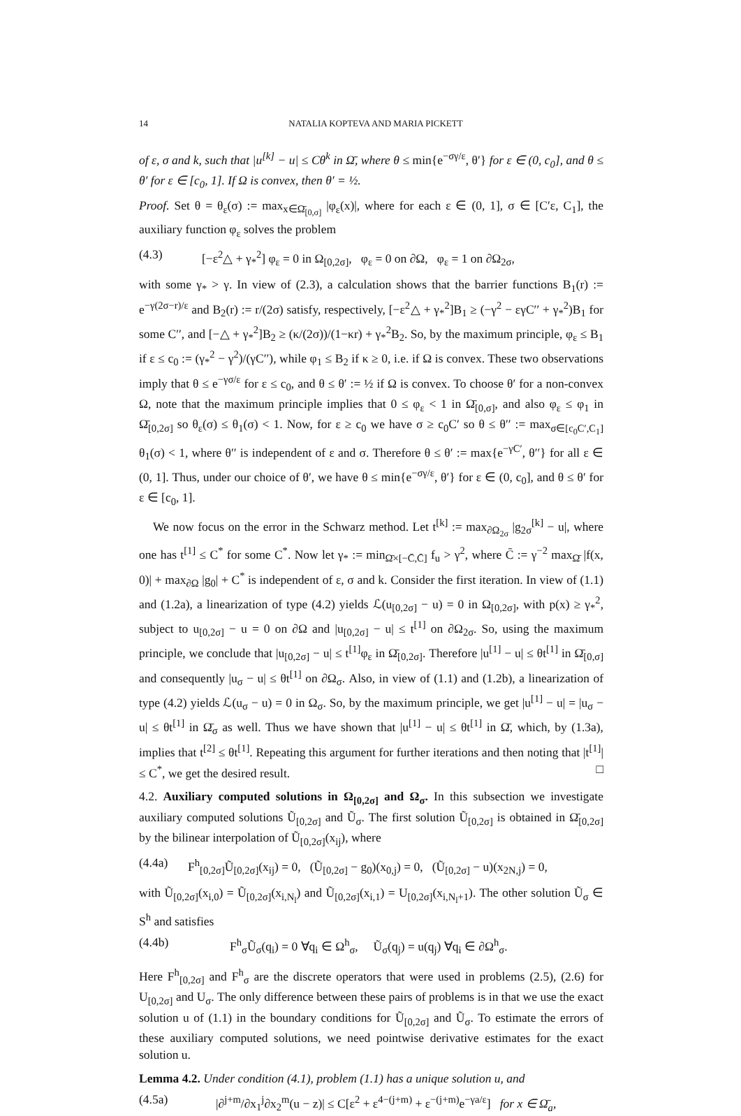14 NATALIA KOPTEVA AND MARIA PICKETT
of ε, σ and k, such that |u<sup>[k]</sup> − u| ≤ Cθ<sup>k</sup> in Ω̄, where θ ≤ min{e<sup>−σγ/ε</sup>, θ′} for ε ∈ (0, c<sub>0</sub>], and θ ≤ θ′ for ε ∈ [c<sub>0</sub>, 1]. If Ω is convex, then θ′ = ½.
Proof. Set θ = θ<sub>ε</sub>(σ) := max<sub>x∈Ω̄<sub>[0,σ]</sub></sub> |φ<sub>ε</sub>(x)|, where for each ε ∈ (0, 1], σ ∈ [C′ε, C<sub>1</sub>], the auxiliary function φ<sub>ε</sub> solves the problem
(4.3) [−ε<sup>2</sup>△ + γ<sub>*</sub><sup>2</sup>] φ<sub>ε</sub> = 0 in Ω<sub>[0,2σ]</sub>, φ<sub>ε</sub> = 0 on ∂Ω, φ<sub>ε</sub> = 1 on ∂Ω<sub>2σ</sub>,
with some γ<sub>*</sub> > γ. In view of (2.3), a calculation shows that the barrier functions B<sub>1</sub>(r) := e<sup>−γ(2σ−r)/ε</sup> and B<sub>2</sub>(r) := r/(2σ) satisfy, respectively, [−ε<sup>2</sup>△ + γ<sub>*</sub><sup>2</sup>]B<sub>1</sub> ≥ (−γ<sup>2</sup> − εγC′′ + γ<sub>*</sub><sup>2</sup>)B<sub>1</sub> for some C′′, and [−△ + γ<sub>*</sub><sup>2</sup>]B<sub>2</sub> ≥ (κ/(2σ))/(1−κr) + γ<sub>*</sub><sup>2</sup>B<sub>2</sub>. So, by the maximum principle, φ<sub>ε</sub> ≤ B<sub>1</sub> if ε ≤ c<sub>0</sub> := (γ<sub>*</sub><sup>2</sup> − γ<sup>2</sup>)/(γC′′), while φ<sub>1</sub> ≤ B<sub>2</sub> if κ ≥ 0, i.e. if Ω is convex. These two observations imply that θ ≤ e<sup>−γσ/ε</sup> for ε ≤ c<sub>0</sub>, and θ ≤ θ′ := ½ if Ω is convex. To choose θ′ for a non-convex Ω, note that the maximum principle implies that 0 ≤ φ<sub>ε</sub> < 1 in Ω̄<sub>[0,σ]</sub>, and also φ<sub>ε</sub> ≤ φ<sub>1</sub> in Ω̄<sub>[0,2σ]</sub> so θ<sub>ε</sub>(σ) ≤ θ<sub>1</sub>(σ) < 1. Now, for ε ≥ c<sub>0</sub> we have σ ≥ c<sub>0</sub>C′ so θ ≤ θ′′ := max<sub>σ∈[c<sub>0</sub>C′,C<sub>1</sub>]</sub> θ<sub>1</sub>(σ) < 1, where θ′′ is independent of ε and σ. Therefore θ ≤ θ′ := max{e<sup>−γC′</sup>, θ′′} for all ε ∈ (0, 1]. Thus, under our choice of θ′, we have θ ≤ min{e<sup>−σγ/ε</sup>, θ′} for ε ∈ (0, c<sub>0</sub>], and θ ≤ θ′ for ε ∈ [c<sub>0</sub>, 1].
We now focus on the error in the Schwarz method. Let t<sup>[k]</sup> := max<sub>∂Ω<sub>2σ</sub></sub> |g<sub>2σ</sub><sup>[k]</sup> − u|, where one has t<sup>[1]</sup> ≤ C<sup>*</sup> for some C<sup>*</sup>. Now let γ<sub>*</sub> := min<sub>Ω̄×[−C̄,C̄]</sub> f<sub>u</sub> > γ<sup>2</sup>, where C̄ := γ<sup>−2</sup> max<sub>Ω̄</sub> |f(x, 0)| + max<sub>∂Ω</sub> |g<sub>0</sub>| + C<sup>*</sup> is independent of ε, σ and k. Consider the first iteration. In view of (1.1) and (1.2a), a linearization of type (4.2) yields ℒ(u<sub>[0,2σ]</sub> − u) = 0 in Ω<sub>[0,2σ]</sub>, with p(x) ≥ γ<sub>*</sub><sup>2</sup>, subject to u<sub>[0,2σ]</sub> − u = 0 on ∂Ω and |u<sub>[0,2σ]</sub> − u| ≤ t<sup>[1]</sup> on ∂Ω<sub>2σ</sub>. So, using the maximum principle, we conclude that |u<sub>[0,2σ]</sub> − u| ≤ t<sup>[1]</sup>φ<sub>ε</sub> in Ω̄<sub>[0,2σ]</sub>. Therefore |u<sup>[1]</sup> − u| ≤ θt<sup>[1]</sup> in Ω̄<sub>[0,σ]</sub> and consequently |u<sub>σ</sub> − u| ≤ θt<sup>[1]</sup> on ∂Ω<sub>σ</sub>. Also, in view of (1.1) and (1.2b), a linearization of type (4.2) yields ℒ(u<sub>σ</sub> − u) = 0 in Ω<sub>σ</sub>. So, by the maximum principle, we get |u<sup>[1]</sup> − u| = |u<sub>σ</sub> − u| ≤ θt<sup>[1]</sup> in Ω̄<sub>σ</sub> as well. Thus we have shown that |u<sup>[1]</sup> − u| ≤ θt<sup>[1]</sup> in Ω̄, which, by (1.3a), implies that t<sup>[2]</sup> ≤ θt<sup>[1]</sup>. Repeating this argument for further iterations and then noting that |t<sup>[1]</sup>| ≤ C<sup>*</sup>, we get the desired result. □
4.2. Auxiliary computed solutions in Ω<sub>[0,2σ]</sub> and Ω<sub>σ</sub>. In this subsection we investigate auxiliary computed solutions Ũ<sub>[0,2σ]</sub> and Ũ<sub>σ</sub>. The first solution Ũ<sub>[0,2σ]</sub> is obtained in Ω̄<sub>[0,2σ]</sub> by the bilinear interpolation of Ũ<sub>[0,2σ]</sub>(x<sub>ij</sub>), where
(4.4a) F<sup>h</sup><sub>[0,2σ]</sub>Ũ<sub>[0,2σ]</sub>(x<sub>ij</sub>) = 0, (Ũ<sub>[0,2σ]</sub> − g<sub>0</sub>)(x<sub>0,j</sub>) = 0, (Ũ<sub>[0,2σ]</sub> − u)(x<sub>2N,j</sub>) = 0,
with Ũ<sub>[0,2σ]</sub>(x<sub>i,0</sub>) = Ũ<sub>[0,2σ]</sub>(x<sub>i,N<sub>l</sub></sub>) and Ũ<sub>[0,2σ]</sub>(x<sub>i,1</sub>) = U<sub>[0,2σ]</sub>(x<sub>i,N<sub>l</sub>+1</sub>). The other solution Ũ<sub>σ</sub> ∈ S<sup>h</sup> and satisfies
(4.4b) F<sup>h</sup><sub>σ</sub>Ũ<sub>σ</sub>(q<sub>i</sub>) = 0 ∀q<sub>i</sub> ∈ Ω<sup>h</sup><sub>σ</sub>, Ũ<sub>σ</sub>(q<sub>j</sub>) = u(q<sub>j</sub>) ∀q<sub>i</sub> ∈ ∂Ω<sup>h</sup><sub>σ</sub>.
Here F<sup>h</sup><sub>[0,2σ]</sub> and F<sup>h</sup><sub>σ</sub> are the discrete operators that were used in problems (2.5), (2.6) for U<sub>[0,2σ]</sub> and U<sub>σ</sub>. The only difference between these pairs of problems is in that we use the exact solution u of (1.1) in the boundary conditions for Ũ<sub>[0,2σ]</sub> and Ũ<sub>σ</sub>. To estimate the errors of these auxiliary computed solutions, we need pointwise derivative estimates for the exact solution u.
Lemma 4.2. Under condition (4.1), problem (1.1) has a unique solution u, and
(4.5a) |∂<sup>j+m</sup>/∂x<sub>1</sub><sup>j</sup>∂x<sub>2</sub><sup>m</sup>(u − z)| ≤ C[ε<sup>2</sup> + ε<sup>4−(j+m)</sup> + ε<sup>−(j+m)</sup>e<sup>−γa/ε</sup>] for x ∈ Ω̄<sub>a</sub>,